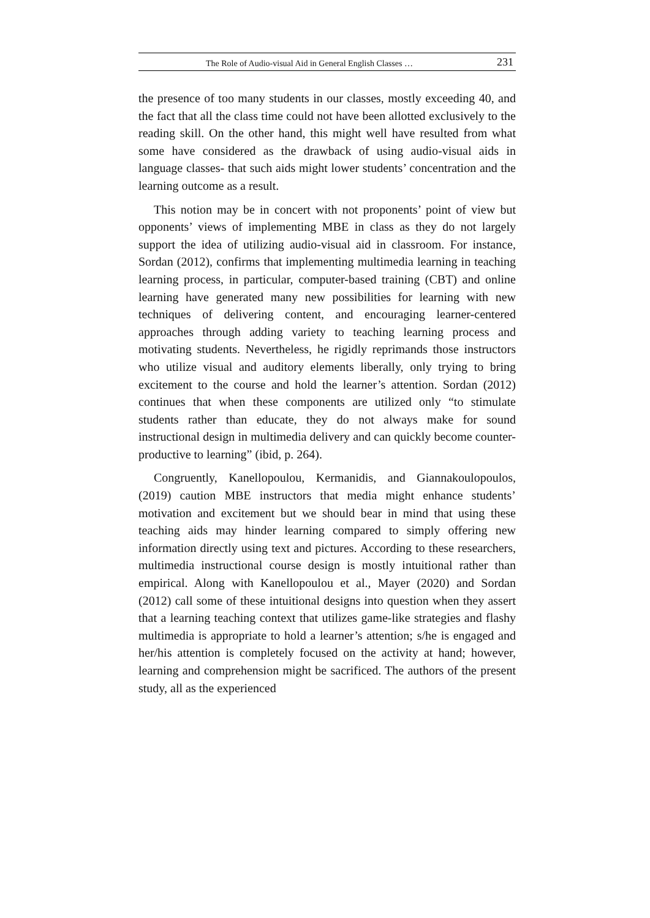The Role of Audio-visual Aid in General English Classes … 231
the presence of too many students in our classes, mostly exceeding 40, and the fact that all the class time could not have been allotted exclusively to the reading skill. On the other hand, this might well have resulted from what some have considered as the drawback of using audio-visual aids in language classes- that such aids might lower students’ concentration and the learning outcome as a result.
This notion may be in concert with not proponents’ point of view but opponents’ views of implementing MBE in class as they do not largely support the idea of utilizing audio-visual aid in classroom. For instance, Sordan (2012), confirms that implementing multimedia learning in teaching learning process, in particular, computer-based training (CBT) and online learning have generated many new possibilities for learning with new techniques of delivering content, and encouraging learner-centered approaches through adding variety to teaching learning process and motivating students. Nevertheless, he rigidly reprimands those instructors who utilize visual and auditory elements liberally, only trying to bring excitement to the course and hold the learner’s attention. Sordan (2012) continues that when these components are utilized only “to stimulate students rather than educate, they do not always make for sound instructional design in multimedia delivery and can quickly become counter-productive to learning” (ibid, p. 264).
Congruently, Kanellopoulou, Kermanidis, and Giannakoulopoulos, (2019) caution MBE instructors that media might enhance students’ motivation and excitement but we should bear in mind that using these teaching aids may hinder learning compared to simply offering new information directly using text and pictures. According to these researchers, multimedia instructional course design is mostly intuitional rather than empirical. Along with Kanellopoulou et al., Mayer (2020) and Sordan (2012) call some of these intuitional designs into question when they assert that a learning teaching context that utilizes game-like strategies and flashy multimedia is appropriate to hold a learner’s attention; s/he is engaged and her/his attention is completely focused on the activity at hand; however, learning and comprehension might be sacrificed. The authors of the present study, all as the experienced